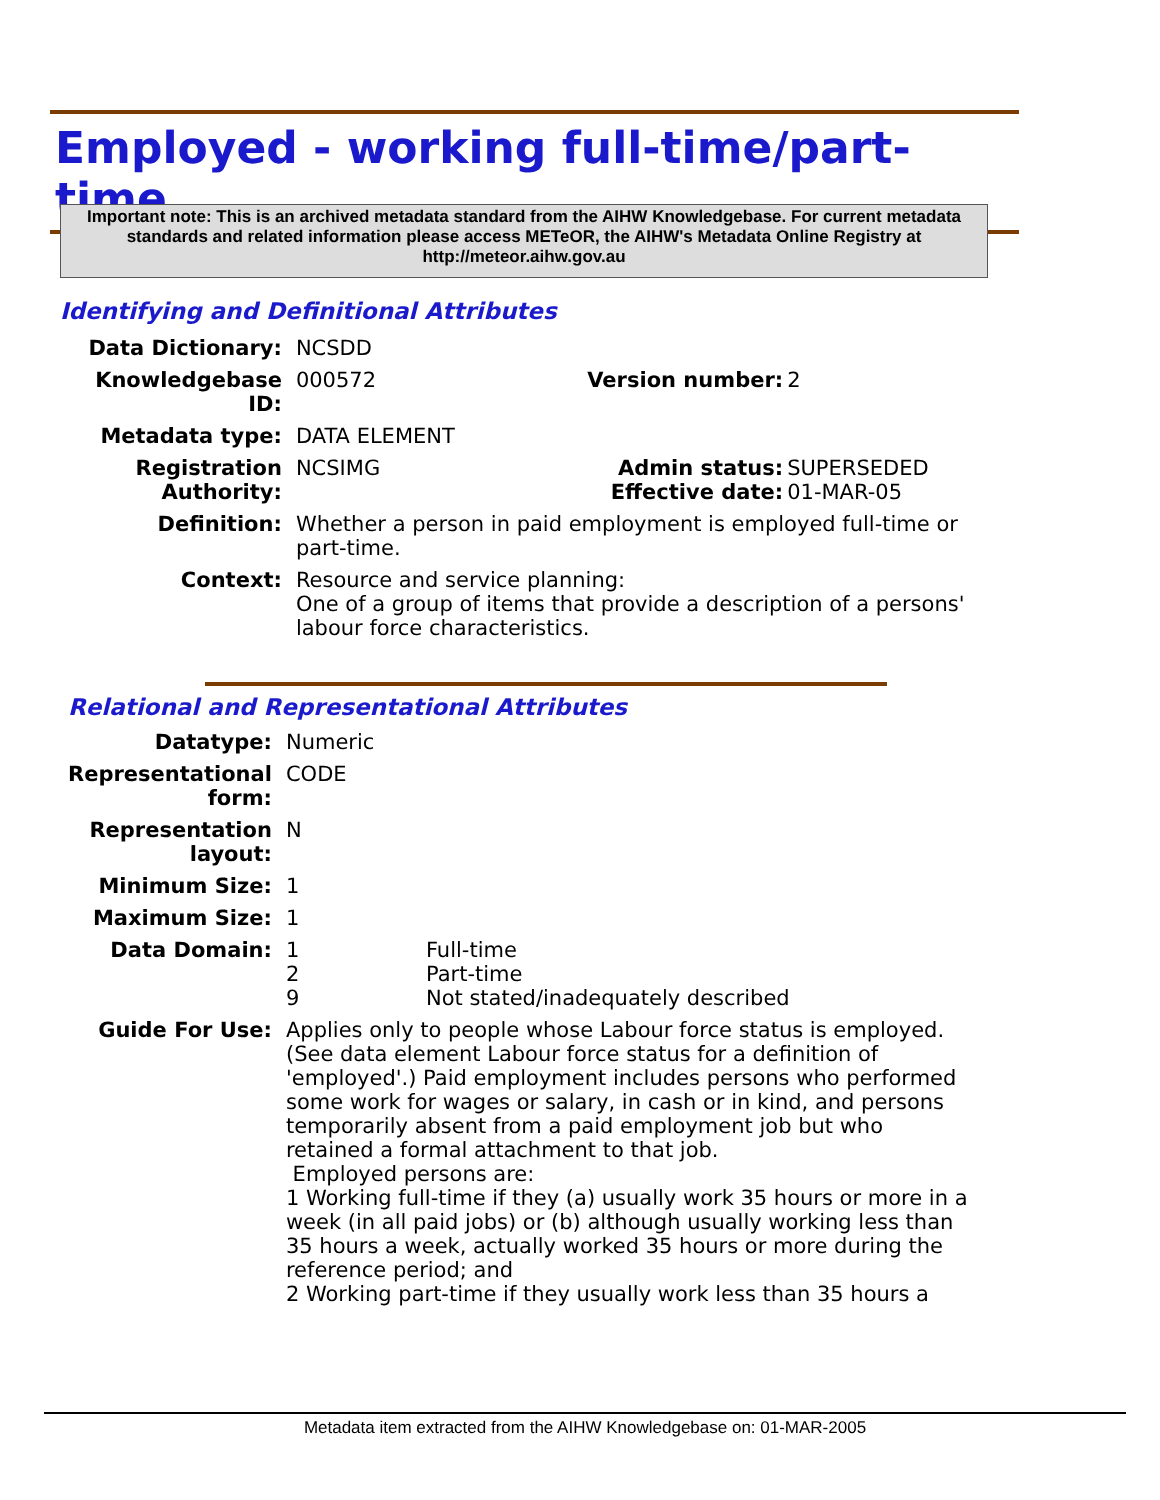Employed - working full-time/part-time
Important note: This is an archived metadata standard from the AIHW Knowledgebase. For current metadata standards and related information please access METeOR, the AIHW's Metadata Online Registry at http://meteor.aihw.gov.au
Identifying and Definitional Attributes
| Data Dictionary: | NCSDD | | |
| Knowledgebase ID: | 000572 | Version number: | 2 |
| Metadata type: | DATA ELEMENT | | |
| Registration Authority: | NCSIMG | Admin status: Effective date: | SUPERSEDED 01-MAR-05 |
| Definition: | Whether a person in paid employment is employed full-time or part-time. | | |
| Context: | Resource and service planning: One of a group of items that provide a description of a persons' labour force characteristics. | | |
Relational and Representational Attributes
| Datatype: | Numeric | |
| Representational form: | CODE | |
| Representation layout: | N | |
| Minimum Size: | 1 | |
| Maximum Size: | 1 | |
| Data Domain: | 1 2 9 | Full-time Part-time Not stated/inadequately described |
| Guide For Use: | Applies only to people whose Labour force status is employed. (See data element Labour force status for a definition of 'employed'.) Paid employment includes persons who performed some work for wages or salary, in cash or in kind, and persons temporarily absent from a paid employment job but who retained a formal attachment to that job. Employed persons are: 1 Working full-time if they (a) usually work 35 hours or more in a week (in all paid jobs) or (b) although usually working less than 35 hours a week, actually worked 35 hours or more during the reference period; and 2 Working part-time if they usually work less than 35 hours a | |
Metadata item extracted from the AIHW Knowledgebase on: 01-MAR-2005